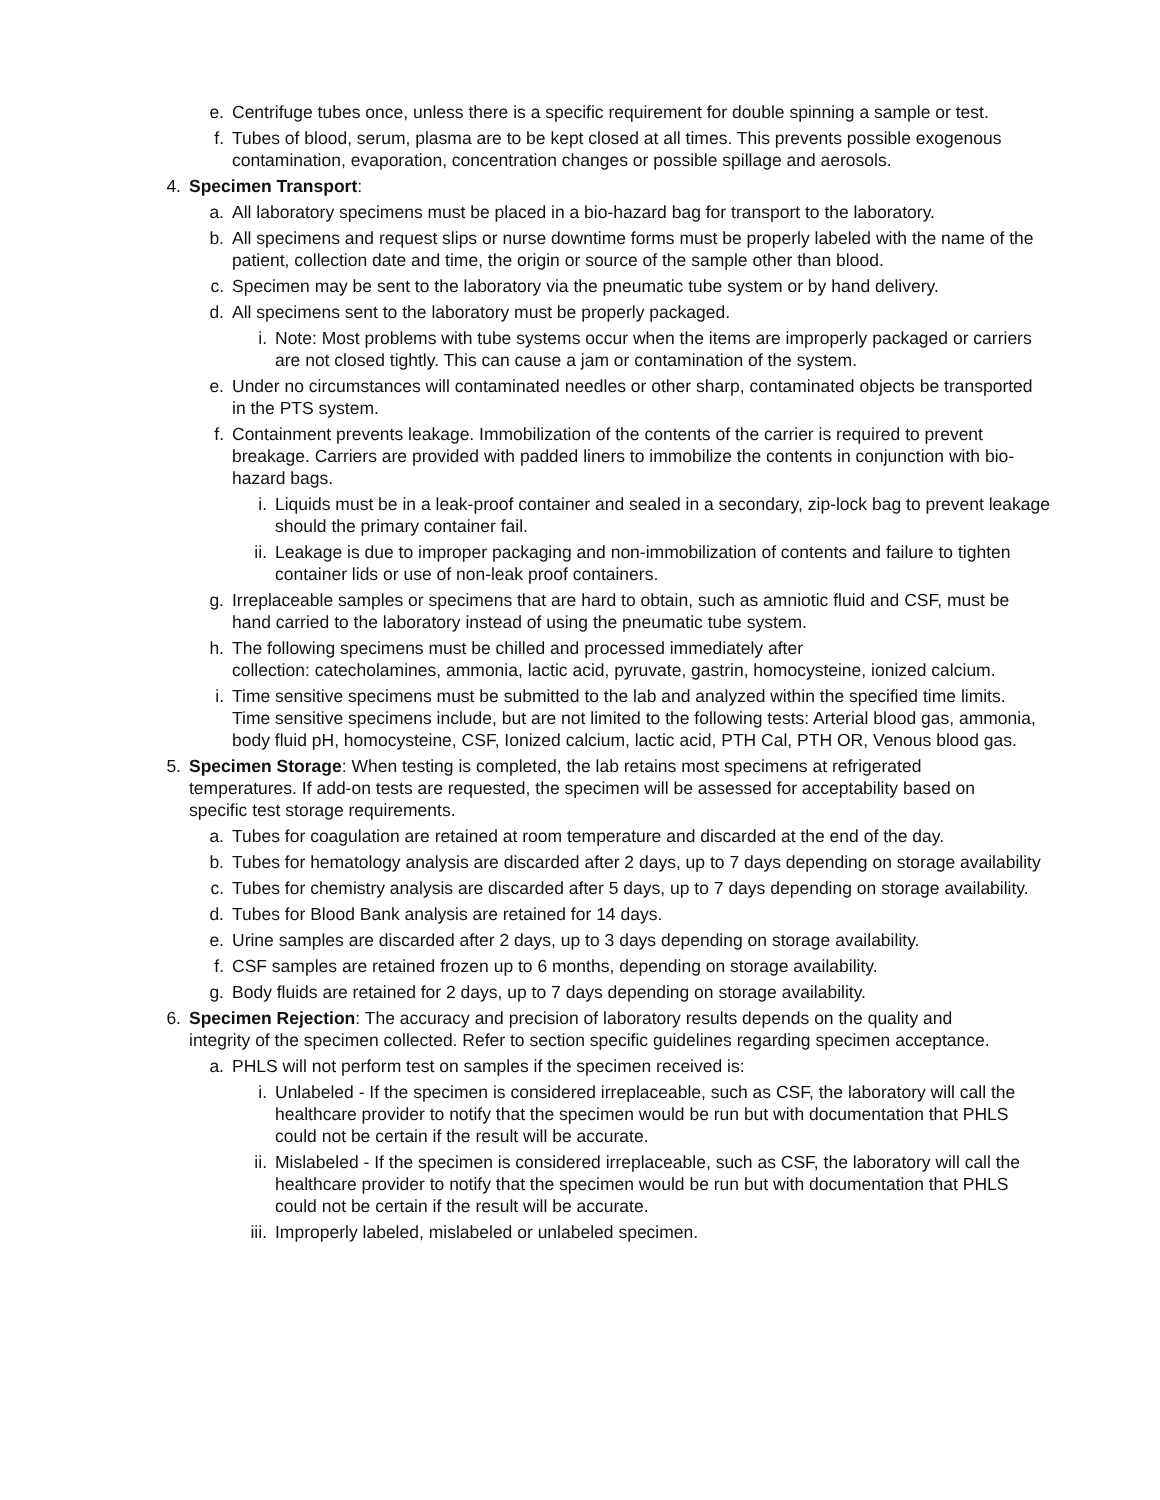e. Centrifuge tubes once, unless there is a specific requirement for double spinning a sample or test.
f. Tubes of blood, serum, plasma are to be kept closed at all times. This prevents possible exogenous contamination, evaporation, concentration changes or possible spillage and aerosols.
4. Specimen Transport:
a. All laboratory specimens must be placed in a bio-hazard bag for transport to the laboratory.
b. All specimens and request slips or nurse downtime forms must be properly labeled with the name of the patient, collection date and time, the origin or source of the sample other than blood.
c. Specimen may be sent to the laboratory via the pneumatic tube system or by hand delivery.
d. All specimens sent to the laboratory must be properly packaged.
i. Note: Most problems with tube systems occur when the items are improperly packaged or carriers are not closed tightly. This can cause a jam or contamination of the system.
e. Under no circumstances will contaminated needles or other sharp, contaminated objects be transported in the PTS system.
f. Containment prevents leakage. Immobilization of the contents of the carrier is required to prevent breakage. Carriers are provided with padded liners to immobilize the contents in conjunction with bio-hazard bags.
i. Liquids must be in a leak-proof container and sealed in a secondary, zip-lock bag to prevent leakage should the primary container fail.
ii. Leakage is due to improper packaging and non-immobilization of contents and failure to tighten container lids or use of non-leak proof containers.
g. Irreplaceable samples or specimens that are hard to obtain, such as amniotic fluid and CSF, must be hand carried to the laboratory instead of using the pneumatic tube system.
h. The following specimens must be chilled and processed immediately after
collection: catecholamines, ammonia, lactic acid, pyruvate, gastrin, homocysteine, ionized calcium.
i. Time sensitive specimens must be submitted to the lab and analyzed within the specified time limits. Time sensitive specimens include, but are not limited to the following tests: Arterial blood gas, ammonia, body fluid pH, homocysteine, CSF, Ionized calcium, lactic acid, PTH Cal, PTH OR, Venous blood gas.
5. Specimen Storage: When testing is completed, the lab retains most specimens at refrigerated temperatures. If add-on tests are requested, the specimen will be assessed for acceptability based on specific test storage requirements.
a. Tubes for coagulation are retained at room temperature and discarded at the end of the day.
b. Tubes for hematology analysis are discarded after 2 days, up to 7 days depending on storage availability
c. Tubes for chemistry analysis are discarded after 5 days, up to 7 days depending on storage availability.
d. Tubes for Blood Bank analysis are retained for 14 days.
e. Urine samples are discarded after 2 days, up to 3 days depending on storage availability.
f. CSF samples are retained frozen up to 6 months, depending on storage availability.
g. Body fluids are retained for 2 days, up to 7 days depending on storage availability.
6. Specimen Rejection: The accuracy and precision of laboratory results depends on the quality and integrity of the specimen collected. Refer to section specific guidelines regarding specimen acceptance.
a. PHLS will not perform test on samples if the specimen received is:
i. Unlabeled - If the specimen is considered irreplaceable, such as CSF, the laboratory will call the healthcare provider to notify that the specimen would be run but with documentation that PHLS could not be certain if the result will be accurate.
ii. Mislabeled - If the specimen is considered irreplaceable, such as CSF, the laboratory will call the healthcare provider to notify that the specimen would be run but with documentation that PHLS could not be certain if the result will be accurate.
iii. Improperly labeled, mislabeled or unlabeled specimen.